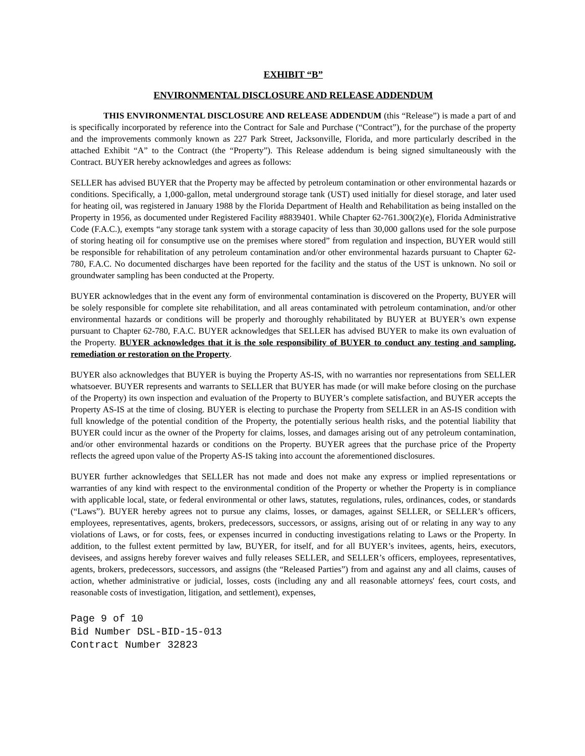EXHIBIT “B”
ENVIRONMENTAL DISCLOSURE AND RELEASE ADDENDUM
THIS ENVIRONMENTAL DISCLOSURE AND RELEASE ADDENDUM (this “Release”) is made a part of and is specifically incorporated by reference into the Contract for Sale and Purchase (“Contract”), for the purchase of the property and the improvements commonly known as 227 Park Street, Jacksonville, Florida, and more particularly described in the attached Exhibit “A” to the Contract (the “Property”). This Release addendum is being signed simultaneously with the Contract. BUYER hereby acknowledges and agrees as follows:
SELLER has advised BUYER that the Property may be affected by petroleum contamination or other environmental hazards or conditions. Specifically, a 1,000-gallon, metal underground storage tank (UST) used initially for diesel storage, and later used for heating oil, was registered in January 1988 by the Florida Department of Health and Rehabilitation as being installed on the Property in 1956, as documented under Registered Facility #8839401. While Chapter 62-761.300(2)(e), Florida Administrative Code (F.A.C.), exempts “any storage tank system with a storage capacity of less than 30,000 gallons used for the sole purpose of storing heating oil for consumptive use on the premises where stored” from regulation and inspection, BUYER would still be responsible for rehabilitation of any petroleum contamination and/or other environmental hazards pursuant to Chapter 62-780, F.A.C. No documented discharges have been reported for the facility and the status of the UST is unknown. No soil or groundwater sampling has been conducted at the Property.
BUYER acknowledges that in the event any form of environmental contamination is discovered on the Property, BUYER will be solely responsible for complete site rehabilitation, and all areas contaminated with petroleum contamination, and/or other environmental hazards or conditions will be properly and thoroughly rehabilitated by BUYER at BUYER’s own expense pursuant to Chapter 62-780, F.A.C. BUYER acknowledges that SELLER has advised BUYER to make its own evaluation of the Property. BUYER acknowledges that it is the sole responsibility of BUYER to conduct any testing and sampling, remediation or restoration on the Property.
BUYER also acknowledges that BUYER is buying the Property AS-IS, with no warranties nor representations from SELLER whatsoever. BUYER represents and warrants to SELLER that BUYER has made (or will make before closing on the purchase of the Property) its own inspection and evaluation of the Property to BUYER’s complete satisfaction, and BUYER accepts the Property AS-IS at the time of closing. BUYER is electing to purchase the Property from SELLER in an AS-IS condition with full knowledge of the potential condition of the Property, the potentially serious health risks, and the potential liability that BUYER could incur as the owner of the Property for claims, losses, and damages arising out of any petroleum contamination, and/or other environmental hazards or conditions on the Property. BUYER agrees that the purchase price of the Property reflects the agreed upon value of the Property AS-IS taking into account the aforementioned disclosures.
BUYER further acknowledges that SELLER has not made and does not make any express or implied representations or warranties of any kind with respect to the environmental condition of the Property or whether the Property is in compliance with applicable local, state, or federal environmental or other laws, statutes, regulations, rules, ordinances, codes, or standards (“Laws”). BUYER hereby agrees not to pursue any claims, losses, or damages, against SELLER, or SELLER’s officers, employees, representatives, agents, brokers, predecessors, successors, or assigns, arising out of or relating in any way to any violations of Laws, or for costs, fees, or expenses incurred in conducting investigations relating to Laws or the Property. In addition, to the fullest extent permitted by law, BUYER, for itself, and for all BUYER’s invitees, agents, heirs, executors, devisees, and assigns hereby forever waives and fully releases SELLER, and SELLER’s officers, employees, representatives, agents, brokers, predecessors, successors, and assigns (the “Released Parties”) from and against any and all claims, causes of action, whether administrative or judicial, losses, costs (including any and all reasonable attorneys' fees, court costs, and reasonable costs of investigation, litigation, and settlement), expenses,
Page 9 of 10
Bid Number DSL-BID-15-013
Contract Number 32823